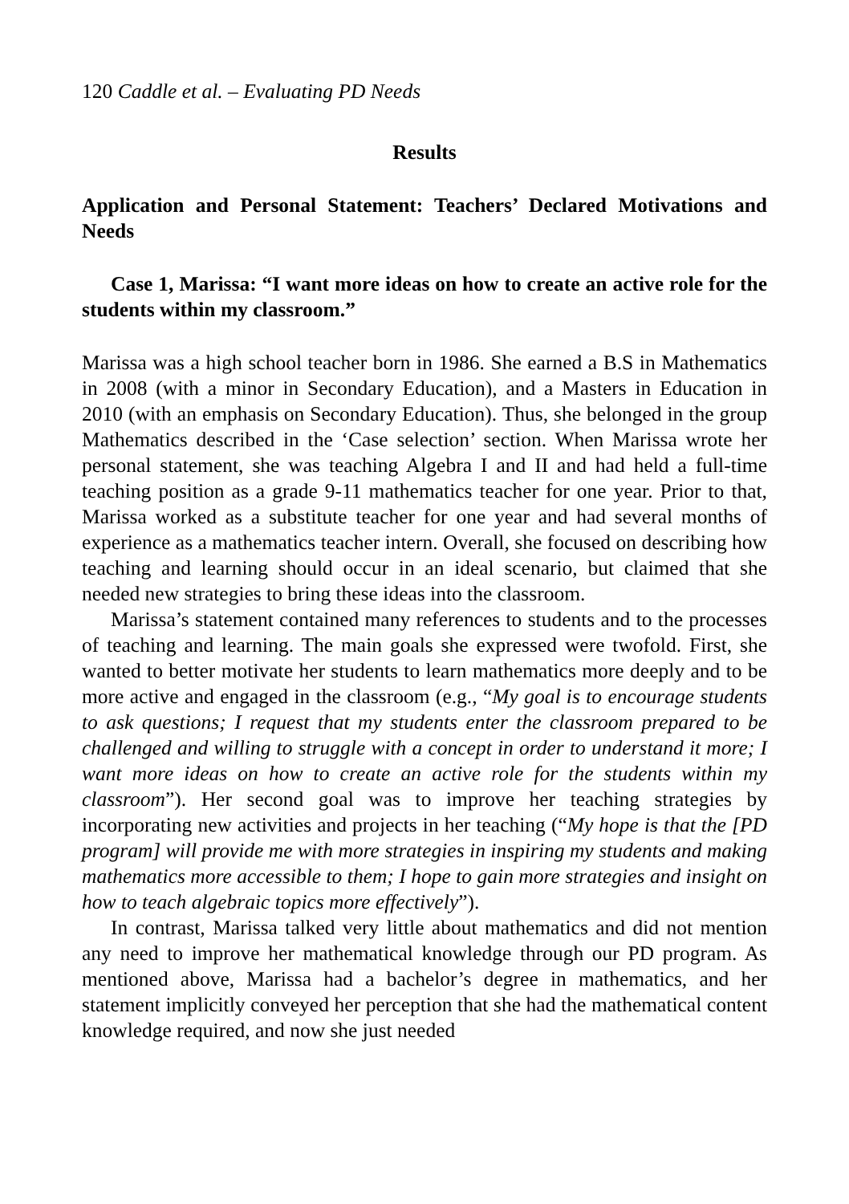120 Caddle et al. – Evaluating PD Needs
Results
Application and Personal Statement: Teachers’ Declared Motivations and Needs
Case 1, Marissa: “I want more ideas on how to create an active role for the students within my classroom.”
Marissa was a high school teacher born in 1986. She earned a B.S in Mathematics in 2008 (with a minor in Secondary Education), and a Masters in Education in 2010 (with an emphasis on Secondary Education). Thus, she belonged in the group Mathematics described in the ‘Case selection’ section. When Marissa wrote her personal statement, she was teaching Algebra I and II and had held a full-time teaching position as a grade 9-11 mathematics teacher for one year. Prior to that, Marissa worked as a substitute teacher for one year and had several months of experience as a mathematics teacher intern. Overall, she focused on describing how teaching and learning should occur in an ideal scenario, but claimed that she needed new strategies to bring these ideas into the classroom.
Marissa’s statement contained many references to students and to the processes of teaching and learning. The main goals she expressed were twofold. First, she wanted to better motivate her students to learn mathematics more deeply and to be more active and engaged in the classroom (e.g., “My goal is to encourage students to ask questions; I request that my students enter the classroom prepared to be challenged and willing to struggle with a concept in order to understand it more; I want more ideas on how to create an active role for the students within my classroom”). Her second goal was to improve her teaching strategies by incorporating new activities and projects in her teaching (“My hope is that the [PD program] will provide me with more strategies in inspiring my students and making mathematics more accessible to them; I hope to gain more strategies and insight on how to teach algebraic topics more effectively”).
In contrast, Marissa talked very little about mathematics and did not mention any need to improve her mathematical knowledge through our PD program. As mentioned above, Marissa had a bachelor’s degree in mathematics, and her statement implicitly conveyed her perception that she had the mathematical content knowledge required, and now she just needed